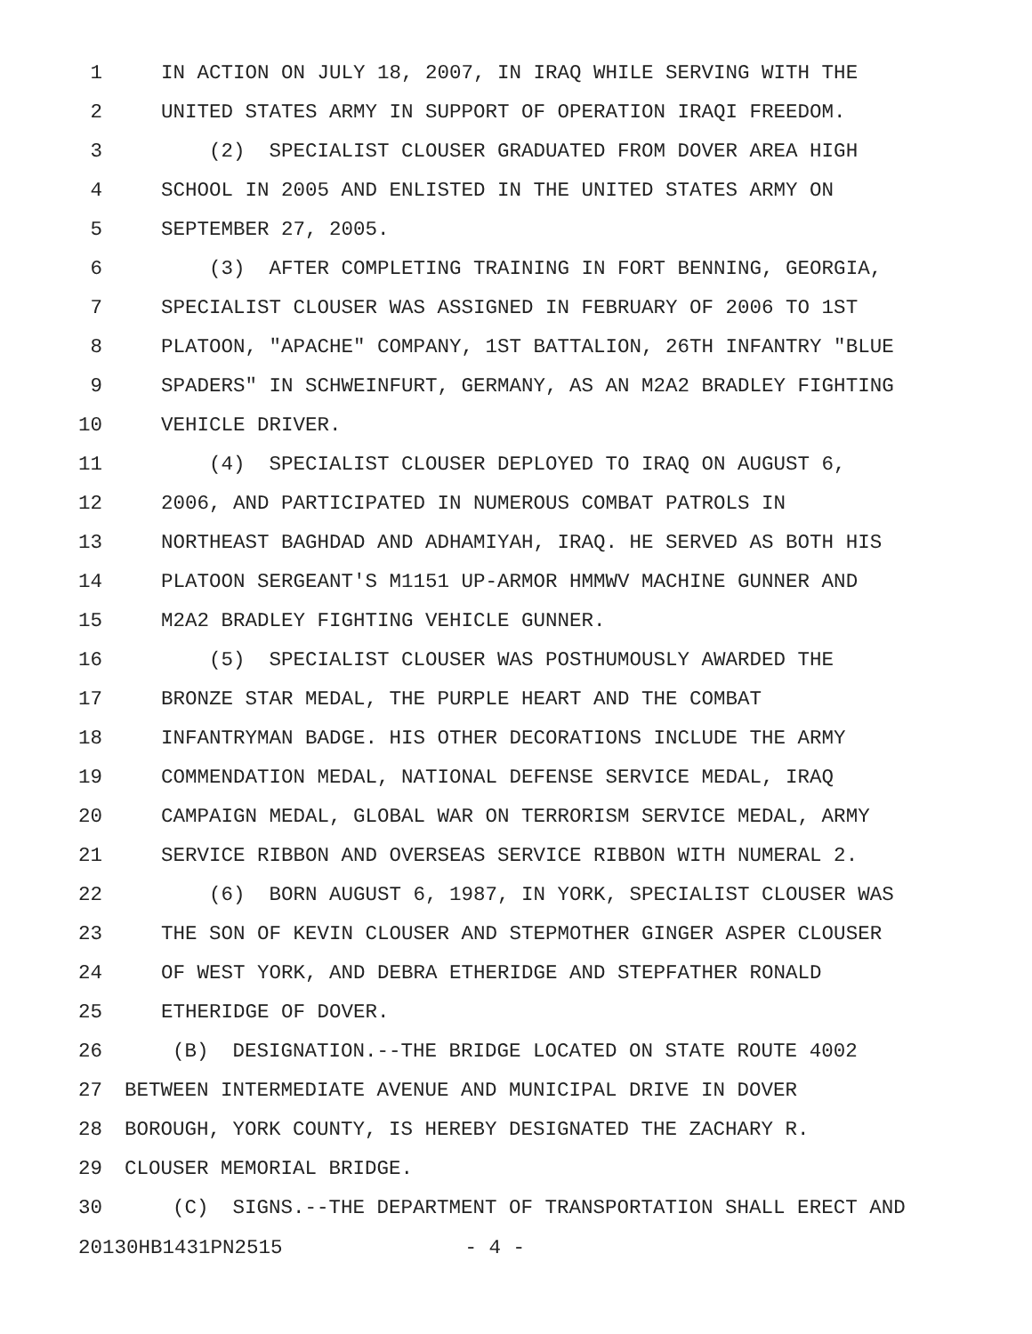1 IN ACTION ON JULY 18, 2007, IN IRAQ WHILE SERVING WITH THE
2 UNITED STATES ARMY IN SUPPORT OF OPERATION IRAQI FREEDOM.
3 (2) SPECIALIST CLOUSER GRADUATED FROM DOVER AREA HIGH
4 SCHOOL IN 2005 AND ENLISTED IN THE UNITED STATES ARMY ON
5 SEPTEMBER 27, 2005.
6 (3) AFTER COMPLETING TRAINING IN FORT BENNING, GEORGIA,
7 SPECIALIST CLOUSER WAS ASSIGNED IN FEBRUARY OF 2006 TO 1ST
8 PLATOON, "APACHE" COMPANY, 1ST BATTALION, 26TH INFANTRY "BLUE
9 SPADERS" IN SCHWEINFURT, GERMANY, AS AN M2A2 BRADLEY FIGHTING
10 VEHICLE DRIVER.
11 (4) SPECIALIST CLOUSER DEPLOYED TO IRAQ ON AUGUST 6,
12 2006, AND PARTICIPATED IN NUMEROUS COMBAT PATROLS IN
13 NORTHEAST BAGHDAD AND ADHAMIYAH, IRAQ. HE SERVED AS BOTH HIS
14 PLATOON SERGEANT'S M1151 UP-ARMOR HMMWV MACHINE GUNNER AND
15 M2A2 BRADLEY FIGHTING VEHICLE GUNNER.
16 (5) SPECIALIST CLOUSER WAS POSTHUMOUSLY AWARDED THE
17 BRONZE STAR MEDAL, THE PURPLE HEART AND THE COMBAT
18 INFANTRYMAN BADGE. HIS OTHER DECORATIONS INCLUDE THE ARMY
19 COMMENDATION MEDAL, NATIONAL DEFENSE SERVICE MEDAL, IRAQ
20 CAMPAIGN MEDAL, GLOBAL WAR ON TERRORISM SERVICE MEDAL, ARMY
21 SERVICE RIBBON AND OVERSEAS SERVICE RIBBON WITH NUMERAL 2.
22 (6) BORN AUGUST 6, 1987, IN YORK, SPECIALIST CLOUSER WAS
23 THE SON OF KEVIN CLOUSER AND STEPMOTHER GINGER ASPER CLOUSER
24 OF WEST YORK, AND DEBRA ETHERIDGE AND STEPFATHER RONALD
25 ETHERIDGE OF DOVER.
26 (B) DESIGNATION.--THE BRIDGE LOCATED ON STATE ROUTE 4002
27 BETWEEN INTERMEDIATE AVENUE AND MUNICIPAL DRIVE IN DOVER
28 BOROUGH, YORK COUNTY, IS HEREBY DESIGNATED THE ZACHARY R.
29 CLOUSER MEMORIAL BRIDGE.
30 (C) SIGNS.--THE DEPARTMENT OF TRANSPORTATION SHALL ERECT AND
20130HB1431PN2515 - 4 -